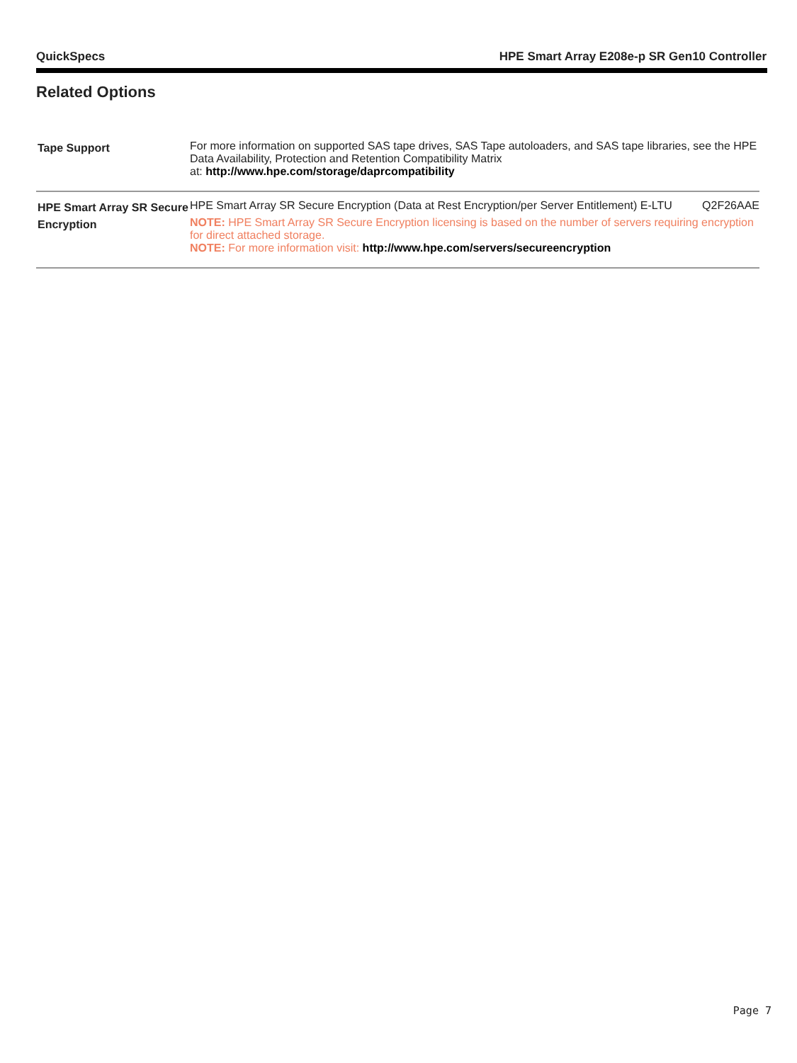QuickSpecs HPE Smart Array E208e-p SR Gen10 Controller
Related Options
| Tape Support | For more information on supported SAS tape drives, SAS Tape autoloaders, and SAS tape libraries, see the HPE Data Availability, Protection and Retention Compatibility Matrix at: http://www.hpe.com/storage/daprcompatibility |
| HPE Smart Array SR Secure Encryption | HPE Smart Array SR Secure Encryption (Data at Rest Encryption/per Server Entitlement) E-LTU Q2F26AAE NOTE: HPE Smart Array SR Secure Encryption licensing is based on the number of servers requiring encryption for direct attached storage. NOTE: For more information visit: http://www.hpe.com/servers/secureencryption |
Page 7